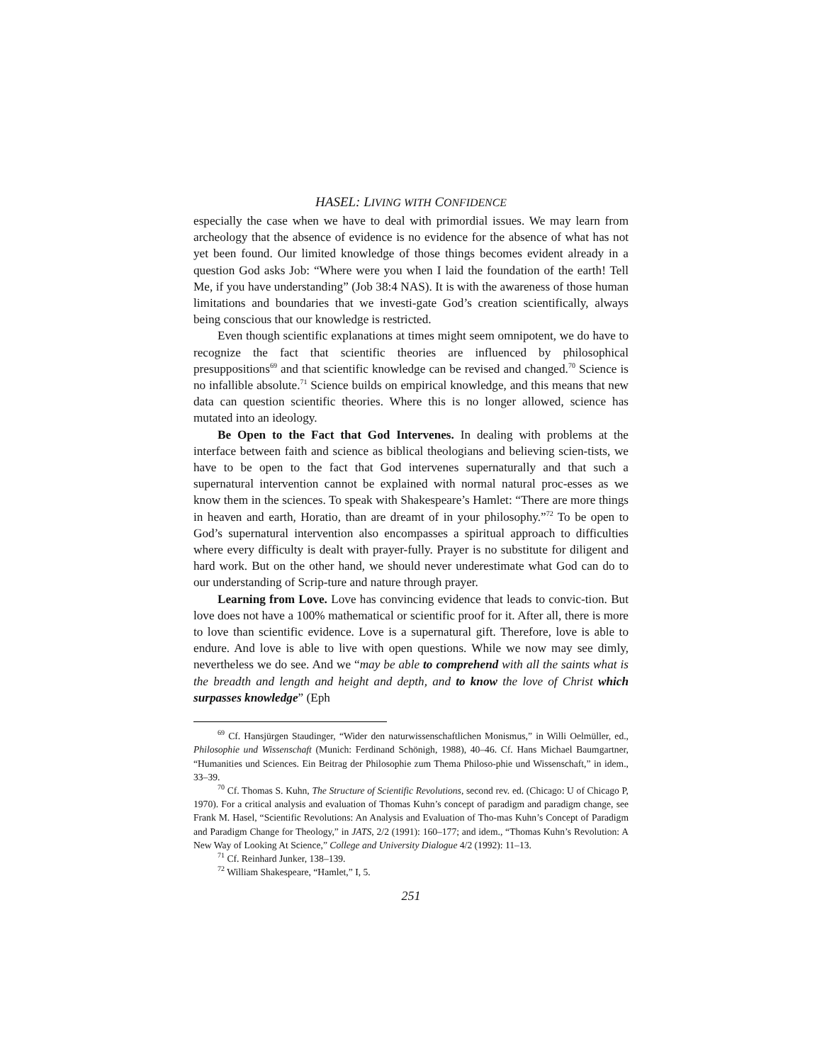HASEL: LIVING WITH CONFIDENCE
especially the case when we have to deal with primordial issues. We may learn from archeology that the absence of evidence is no evidence for the absence of what has not yet been found. Our limited knowledge of those things becomes evident already in a question God asks Job: “Where were you when I laid the foundation of the earth! Tell Me, if you have understanding” (Job 38:4 NAS). It is with the awareness of those human limitations and boundaries that we investi-gate God’s creation scientifically, always being conscious that our knowledge is restricted.
Even though scientific explanations at times might seem omnipotent, we do have to recognize the fact that scientific theories are influenced by philosophical presuppositions<sup>69</sup> and that scientific knowledge can be revised and changed.<sup>70</sup> Science is no infallible absolute.<sup>71</sup> Science builds on empirical knowledge, and this means that new data can question scientific theories. Where this is no longer allowed, science has mutated into an ideology.
Be Open to the Fact that God Intervenes. In dealing with problems at the interface between faith and science as biblical theologians and believing scien-tists, we have to be open to the fact that God intervenes supernaturally and that such a supernatural intervention cannot be explained with normal natural proc-esses as we know them in the sciences. To speak with Shakespeare’s Hamlet: “There are more things in heaven and earth, Horatio, than are dreamt of in your philosophy.”<sup>72</sup> To be open to God’s supernatural intervention also encompasses a spiritual approach to difficulties where every difficulty is dealt with prayer-fully. Prayer is no substitute for diligent and hard work. But on the other hand, we should never underestimate what God can do to our understanding of Scrip-ture and nature through prayer.
Learning from Love. Love has convincing evidence that leads to convic-tion. But love does not have a 100% mathematical or scientific proof for it. After all, there is more to love than scientific evidence. Love is a supernatural gift. Therefore, love is able to endure. And love is able to live with open questions. While we now may see dimly, nevertheless we do see. And we “may be able to comprehend with all the saints what is the breadth and length and height and depth, and to know the love of Christ which surpasses knowledge” (Eph
<sup>69</sup> Cf. Hansjürgen Staudinger, “Wider den naturwissenschaftlichen Monismus,” in Willi Oelmüller, ed., Philosophie und Wissenschaft (Munich: Ferdinand Schönigh, 1988), 40–46. Cf. Hans Michael Baumgartner, “Humanities und Sciences. Ein Beitrag der Philosophie zum Thema Philoso-phie und Wissenschaft,” in idem., 33–39.
<sup>70</sup> Cf. Thomas S. Kuhn, The Structure of Scientific Revolutions, second rev. ed. (Chicago: U of Chicago P, 1970). For a critical analysis and evaluation of Thomas Kuhn’s concept of paradigm and paradigm change, see Frank M. Hasel, “Scientific Revolutions: An Analysis and Evaluation of Tho-mas Kuhn’s Concept of Paradigm and Paradigm Change for Theology,” in JATS, 2/2 (1991): 160–177; and idem., “Thomas Kuhn’s Revolution: A New Way of Looking At Science,” College and University Dialogue 4/2 (1992): 11–13.
<sup>71</sup> Cf. Reinhard Junker, 138–139.
<sup>72</sup> William Shakespeare, “Hamlet,” I, 5.
251